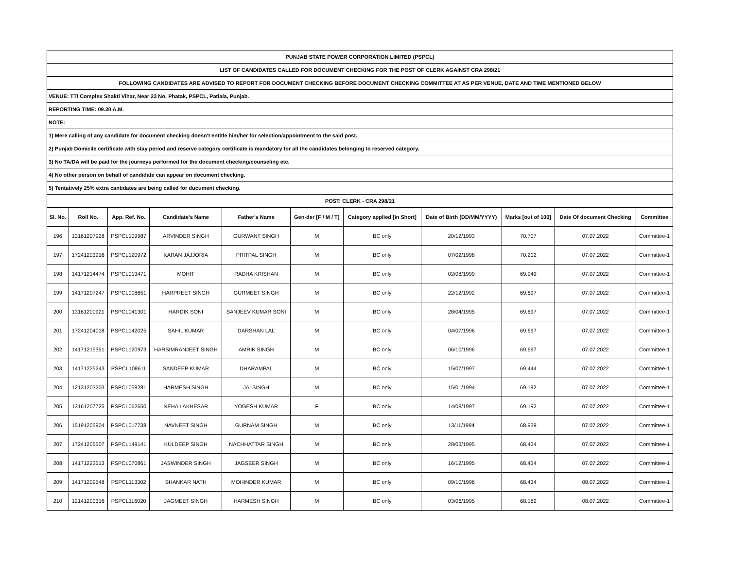| PUNJAB STATE POWER CORPORATION LIMITED (PSPCL) | | | | | | | | | | |
| LIST OF CANDIDATES CALLED FOR DOCUMENT CHECKING FOR THE POST OF CLERK AGAINST CRA 298/21 | | | | | | | | | | |
| FOLLOWING CANDIDATES ARE ADVISED TO REPORT FOR DOCUMENT CHECKING BEFORE DOCUMENT CHECKING COMMITTEE AT AS PER VENUE, DATE AND TIME MENTIONED BELOW | | | | | | | | | | |
| VENUE: TTI Complex Shakti Vihar, Near 23 No. Phatak, PSPCL, Patiala, Punjab. | | | | | | | | | | |
| REPORTING TIME: 09.30 A.M. | | | | | | | | | | |
| NOTE: | | | | | | | | | | |
| 1) Mere calling of any candidate for document checking doesn't entitle him/her for selection/appointment to the said post. | | | | | | | | | | |
| 2) Punjab Domicile certificate with stay period and reserve category certificate is mandatory for all the candidates belonging to reserved category. | | | | | | | | | | |
| 3) No TA/DA will be paid for the journeys performed for the document checking/counseling etc. | | | | | | | | | | |
| 4) No other person on behalf of candidate can appear on document checking. | | | | | | | | | | |
| 5) Tentatively 25% extra cantidates are being called for ducument checking. | | | | | | | | | | |
| POST: CLERK - CRA 298/21 | | | | | | | | | | |
| Sl. No. | Roll No. | App. Ref. No. | Candidate's Name | Father's Name | Gen-der [F / M / T] | Category applied [in Short] | Date of Birth (DD/MM/YYYY) | Marks [out of 100] | Date Of document Checking | Committee |
| 196 | 13161207928 | PSPCL109987 | ARVINDER SINGH | GURWANT SINGH | M | BC only | 20/12/1993 | 70.707 | 07.07.2022 | Committee-1 |
| 197 | 17241203916 | PSPCL120972 | KARAN JAJJORIA | PRITPAL SINGH | M | BC only | 07/02/1998 | 70.202 | 07.07.2022 | Committee-1 |
| 198 | 14171214474 | PSPCL013471 | MOHIT | RADHA KRISHAN | M | BC only | 02/08/1999 | 69.949 | 07.07.2022 | Committee-1 |
| 199 | 14171207247 | PSPCL008651 | HARPREET SINGH | GURMEET SINGH | M | BC only | 22/12/1992 | 69.697 | 07.07.2022 | Committee-1 |
| 200 | 13161200921 | PSPCL041301 | HARDIK SONI | SANJEEV KUMAR SONI | M | BC only | 28/04/1995 | 69.697 | 07.07.2022 | Committee-1 |
| 201 | 17241204018 | PSPCL142025 | SAHIL KUMAR | DARSHAN LAL | M | BC only | 04/07/1996 | 69.697 | 07.07.2022 | Committee-1 |
| 202 | 14171215351 | PSPCL120973 | HARSIMRANJEET SINGH | AMRIK SINGH | M | BC only | 06/10/1996 | 69.697 | 07.07.2022 | Committee-1 |
| 203 | 14171225243 | PSPCL108611 | SANDEEP KUMAR | DHARAMPAL | M | BC only | 15/07/1997 | 69.444 | 07.07.2022 | Committee-1 |
| 204 | 12131203203 | PSPCL058281 | HARMESH SINGH | JAI SINGH | M | BC only | 15/01/1994 | 69.192 | 07.07.2022 | Committee-1 |
| 205 | 13161207725 | PSPCL062650 | NEHA LAKHESAR | YOGESH KUMAR | F | BC only | 14/08/1997 | 69.192 | 07.07.2022 | Committee-1 |
| 206 | 15191205904 | PSPCL017738 | NAVNEET SINGH | GURNAM SINGH | M | BC only | 13/11/1994 | 68.939 | 07.07.2022 | Committee-1 |
| 207 | 17241205507 | PSPCL149141 | KULDEEP SINGH | NACHHATTAR SINGH | M | BC only | 28/03/1995 | 68.434 | 07.07.2022 | Committee-1 |
| 208 | 14171223513 | PSPCL070861 | JASWINDER SINGH | JAGSEER SINGH | M | BC only | 16/12/1995 | 68.434 | 07.07.2022 | Committee-1 |
| 209 | 14171209548 | PSPCL113302 | SHANKAR NATH | MOHINDER KUMAR | M | BC only | 09/10/1996 | 68.434 | 08.07.2022 | Committee-1 |
| 210 | 12141200316 | PSPCL116020 | JAGMEET SINGH | HARMESH SINGH | M | BC only | 03/06/1995 | 68.182 | 08.07.2022 | Committee-1 |